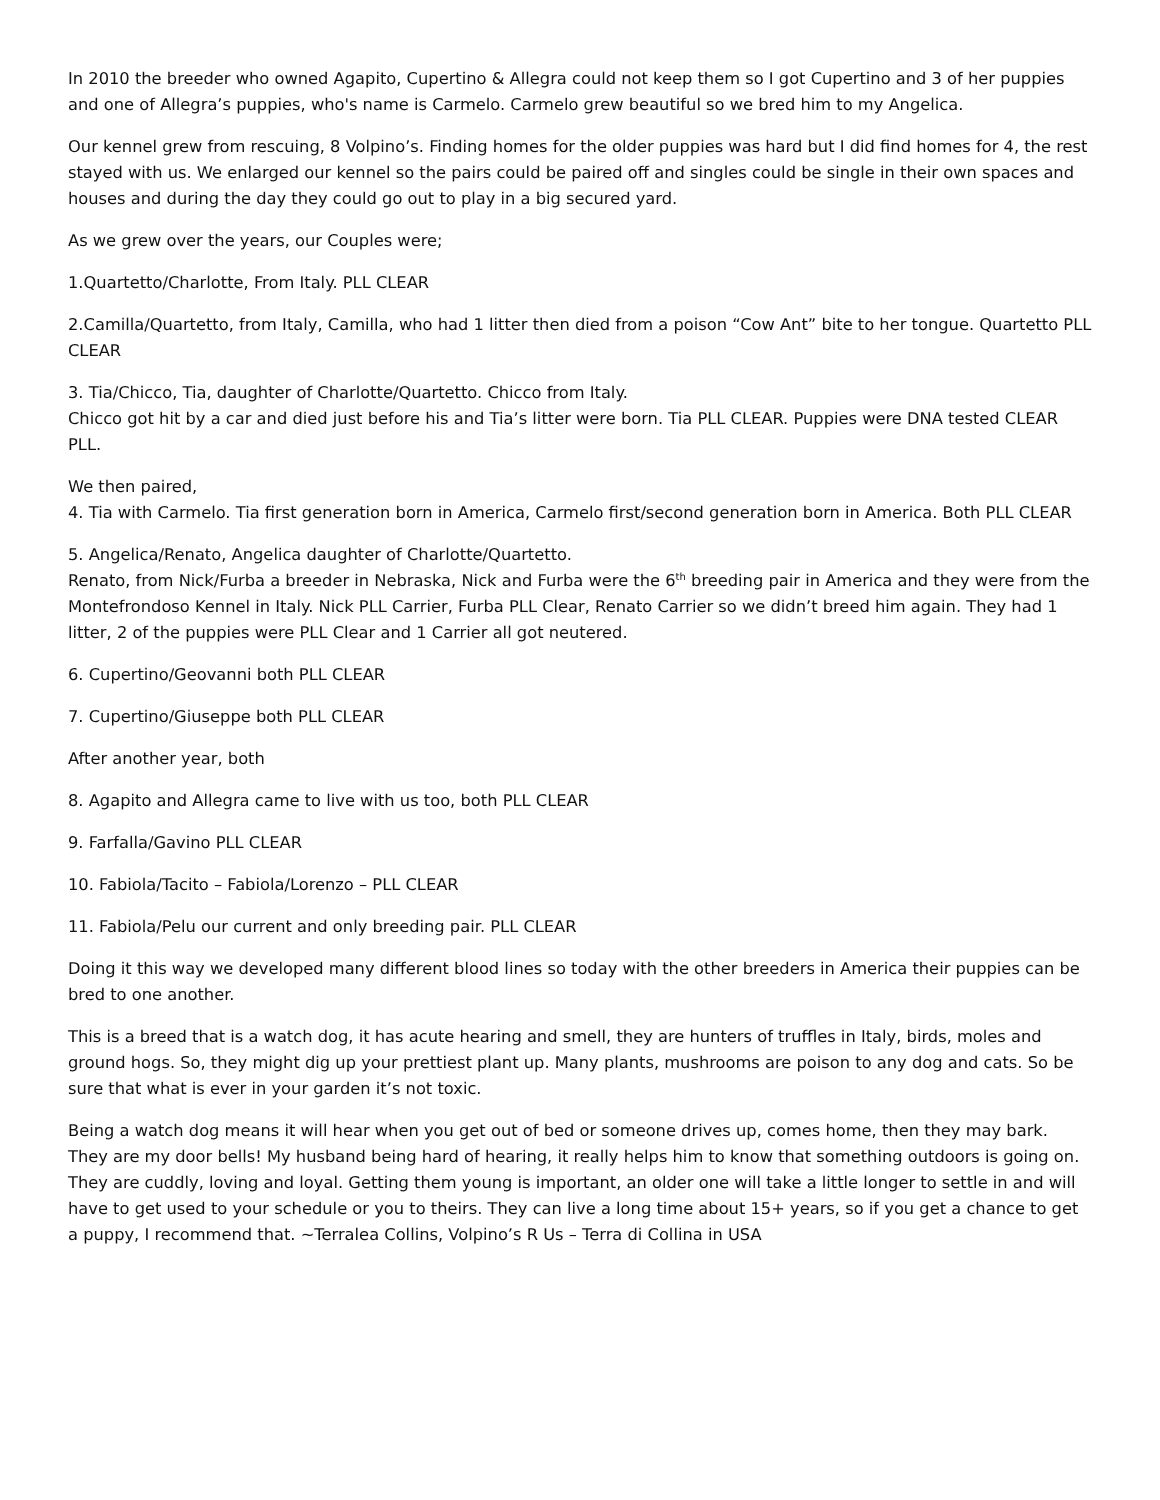In 2010 the breeder who owned Agapito, Cupertino & Allegra could not keep them so I got Cupertino and 3 of her puppies and one of Allegra’s puppies, who's name is Carmelo. Carmelo grew beautiful so we bred him to my Angelica.
Our kennel grew from rescuing, 8 Volpino’s. Finding homes for the older puppies was hard but I did find homes for 4, the rest stayed with us. We enlarged our kennel so the pairs could be paired off and singles could be single in their own spaces and houses and during the day they could go out to play in a big secured yard.
As we grew over the years, our Couples were;
1.Quartetto/Charlotte, From Italy. PLL CLEAR
2.Camilla/Quartetto, from Italy, Camilla, who had 1 litter then died from a poison “Cow Ant” bite to her tongue. Quartetto PLL CLEAR
3. Tia/Chicco, Tia, daughter of Charlotte/Quartetto. Chicco from Italy.
Chicco got hit by a car and died just before his and Tia’s litter were born. Tia PLL CLEAR. Puppies were DNA tested CLEAR PLL.
We then paired,
4. Tia with Carmelo. Tia first generation born in America, Carmelo first/second generation born in America. Both PLL CLEAR
5. Angelica/Renato, Angelica daughter of Charlotte/Quartetto.
Renato, from Nick/Furba a breeder in Nebraska, Nick and Furba were the 6<sup>th</sup> breeding pair in America and they were from the Montefrondoso Kennel in Italy. Nick PLL Carrier, Furba PLL Clear, Renato Carrier so we didn’t breed him again. They had 1 litter, 2 of the puppies were PLL Clear and 1 Carrier all got neutered.
6. Cupertino/Geovanni both PLL CLEAR
7. Cupertino/Giuseppe both PLL CLEAR
After another year, both
8. Agapito and Allegra came to live with us too, both PLL CLEAR
9. Farfalla/Gavino PLL CLEAR
10. Fabiola/Tacito – Fabiola/Lorenzo – PLL CLEAR
11. Fabiola/Pelu our current and only breeding pair. PLL CLEAR
Doing it this way we developed many different blood lines so today with the other breeders in America their puppies can be bred to one another.
This is a breed that is a watch dog, it has acute hearing and smell, they are hunters of truffles in Italy, birds, moles and ground hogs. So, they might dig up your prettiest plant up. Many plants, mushrooms are poison to any dog and cats. So be sure that what is ever in your garden it’s not toxic.
Being a watch dog means it will hear when you get out of bed or someone drives up, comes home, then they may bark. They are my door bells! My husband being hard of hearing, it really helps him to know that something outdoors is going on. They are cuddly, loving and loyal. Getting them young is important, an older one will take a little longer to settle in and will have to get used to your schedule or you to theirs. They can live a long time about 15+ years, so if you get a chance to get a puppy, I recommend that. ~Terralea Collins, Volpino’s R Us – Terra di Collina in USA